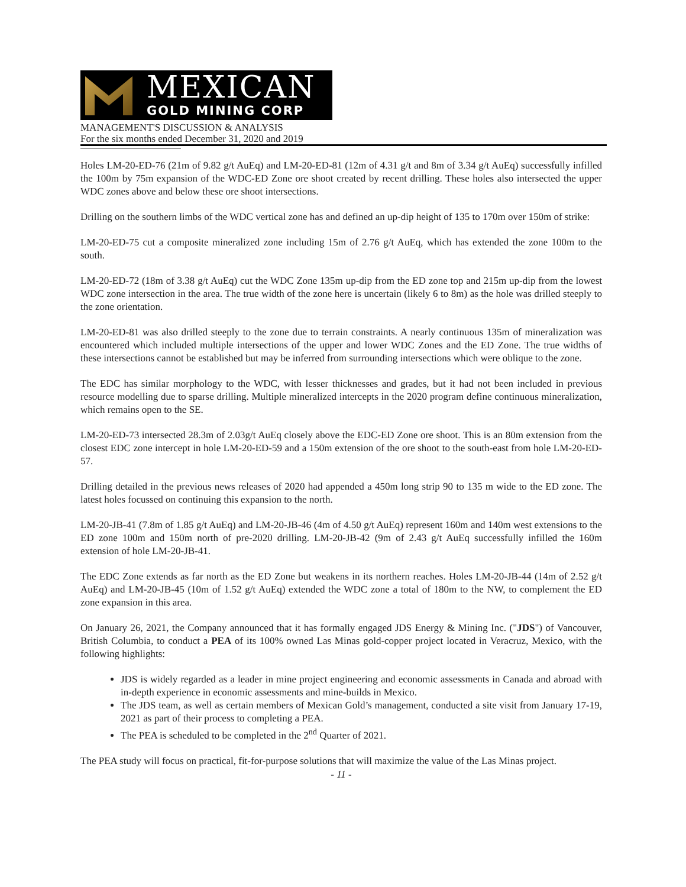MEXICAN
GOLD MINING CORP
MANAGEMENT'S DISCUSSION & ANALYSIS
For the six months ended December 31, 2020 and 2019
Holes LM-20-ED-76 (21m of 9.82 g/t AuEq) and LM-20-ED-81 (12m of 4.31 g/t and 8m of 3.34 g/t AuEq) successfully infilled the 100m by 75m expansion of the WDC-ED Zone ore shoot created by recent drilling. These holes also intersected the upper WDC zones above and below these ore shoot intersections.
Drilling on the southern limbs of the WDC vertical zone has and defined an up-dip height of 135 to 170m over 150m of strike:
LM-20-ED-75 cut a composite mineralized zone including 15m of 2.76 g/t AuEq, which has extended the zone 100m to the south.
LM-20-ED-72 (18m of 3.38 g/t AuEq) cut the WDC Zone 135m up-dip from the ED zone top and 215m up-dip from the lowest WDC zone intersection in the area. The true width of the zone here is uncertain (likely 6 to 8m) as the hole was drilled steeply to the zone orientation.
LM-20-ED-81 was also drilled steeply to the zone due to terrain constraints. A nearly continuous 135m of mineralization was encountered which included multiple intersections of the upper and lower WDC Zones and the ED Zone. The true widths of these intersections cannot be established but may be inferred from surrounding intersections which were oblique to the zone.
The EDC has similar morphology to the WDC, with lesser thicknesses and grades, but it had not been included in previous resource modelling due to sparse drilling. Multiple mineralized intercepts in the 2020 program define continuous mineralization, which remains open to the SE.
LM-20-ED-73 intersected 28.3m of 2.03g/t AuEq closely above the EDC-ED Zone ore shoot. This is an 80m extension from the closest EDC zone intercept in hole LM-20-ED-59 and a 150m extension of the ore shoot to the south-east from hole LM-20-ED-57.
Drilling detailed in the previous news releases of 2020 had appended a 450m long strip 90 to 135 m wide to the ED zone. The latest holes focussed on continuing this expansion to the north.
LM-20-JB-41 (7.8m of 1.85 g/t AuEq) and LM-20-JB-46 (4m of 4.50 g/t AuEq) represent 160m and 140m west extensions to the ED zone 100m and 150m north of pre-2020 drilling. LM-20-JB-42 (9m of 2.43 g/t AuEq successfully infilled the 160m extension of hole LM-20-JB-41.
The EDC Zone extends as far north as the ED Zone but weakens in its northern reaches. Holes LM-20-JB-44 (14m of 2.52 g/t AuEq) and LM-20-JB-45 (10m of 1.52 g/t AuEq) extended the WDC zone a total of 180m to the NW, to complement the ED zone expansion in this area.
On January 26, 2021, the Company announced that it has formally engaged JDS Energy & Mining Inc. ("JDS") of Vancouver, British Columbia, to conduct a PEA of its 100% owned Las Minas gold-copper project located in Veracruz, Mexico, with the following highlights:
JDS is widely regarded as a leader in mine project engineering and economic assessments in Canada and abroad with in-depth experience in economic assessments and mine-builds in Mexico.
The JDS team, as well as certain members of Mexican Gold’s management, conducted a site visit from January 17-19, 2021 as part of their process to completing a PEA.
The PEA is scheduled to be completed in the 2<sup>nd</sup> Quarter of 2021.
The PEA study will focus on practical, fit-for-purpose solutions that will maximize the value of the Las Minas project.
- 11 -